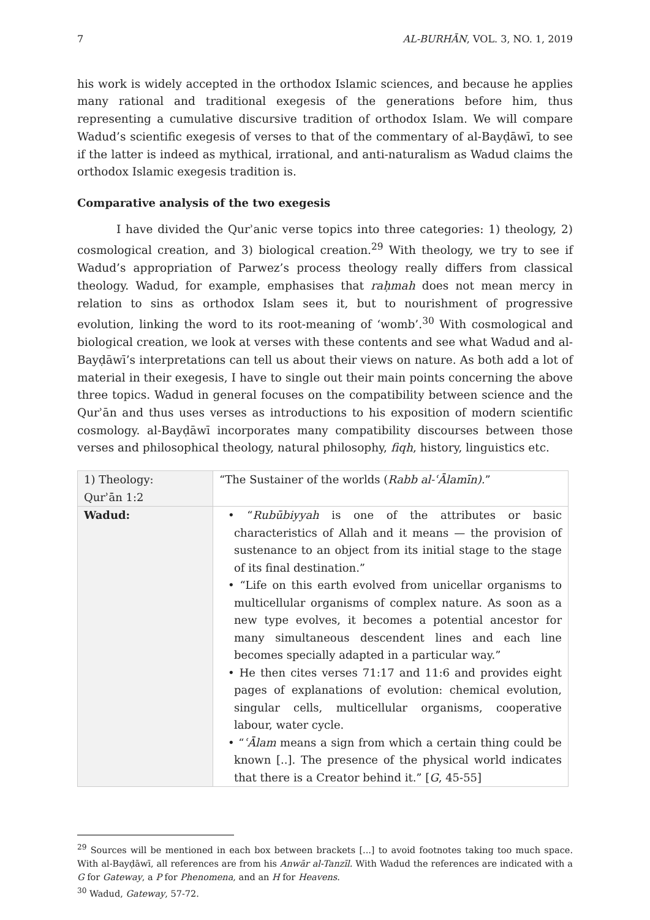7 AL-BURHĀN, VOL. 3, NO. 1, 2019
his work is widely accepted in the orthodox Islamic sciences, and because he applies many rational and traditional exegesis of the generations before him, thus representing a cumulative discursive tradition of orthodox Islam. We will compare Wadud’s scientific exegesis of verses to that of the commentary of al-Bayḍāwī, to see if the latter is indeed as mythical, irrational, and anti-naturalism as Wadud claims the orthodox Islamic exegesis tradition is.
Comparative analysis of the two exegesis
I have divided the Qurʾanic verse topics into three categories: 1) theology, 2) cosmological creation, and 3) biological creation.<sup>29</sup> With theology, we try to see if Wadud’s appropriation of Parwez’s process theology really differs from classical theology. Wadud, for example, emphasises that raḥmah does not mean mercy in relation to sins as orthodox Islam sees it, but to nourishment of progressive evolution, linking the word to its root-meaning of ‘womb’.<sup>30</sup> With cosmological and biological creation, we look at verses with these contents and see what Wadud and al-Bayḍāwī’s interpretations can tell us about their views on nature. As both add a lot of material in their exegesis, I have to single out their main points concerning the above three topics. Wadud in general focuses on the compatibility between science and the Qurʾān and thus uses verses as introductions to his exposition of modern scientific cosmology. al-Bayḍāwī incorporates many compatibility discourses between those verses and philosophical theology, natural philosophy, fiqh, history, linguistics etc.
| 1) Theology: Qurʾān 1:2 | “The Sustainer of the worlds ( Rabb al-ʿĀlamīn). ” |
| Wadud: | • “ Rubūbiyyah is one of the attributes or basic characteristics of Allah and it means — the provision of sustenance to an object from its initial stage to the stage of its final destination.” • “Life on this earth evolved from unicellar organisms to multicellular organisms of complex nature. As soon as a new type evolves, it becomes a potential ancestor for many simultaneous descendent lines and each line becomes specially adapted in a particular way.” • He then cites verses 71:17 and 11:6 and provides eight pages of explanations of evolution: chemical evolution, singular cells, multicellular organisms, cooperative labour, water cycle. • “ ʿĀlam means a sign from which a certain thing could be known [..]. The presence of the physical world indicates that there is a Creator behind it.” [ G , 45-55] |
<sup>29</sup> Sources will be mentioned in each box between brackets [...] to avoid footnotes taking too much space. With al-Bayḍāwī, all references are from his Anwār al-Tanzīl. With Wadud the references are indicated with a G for Gateway, a P for Phenomena, and an H for Heavens.
<sup>30</sup> Wadud, Gateway, 57-72.